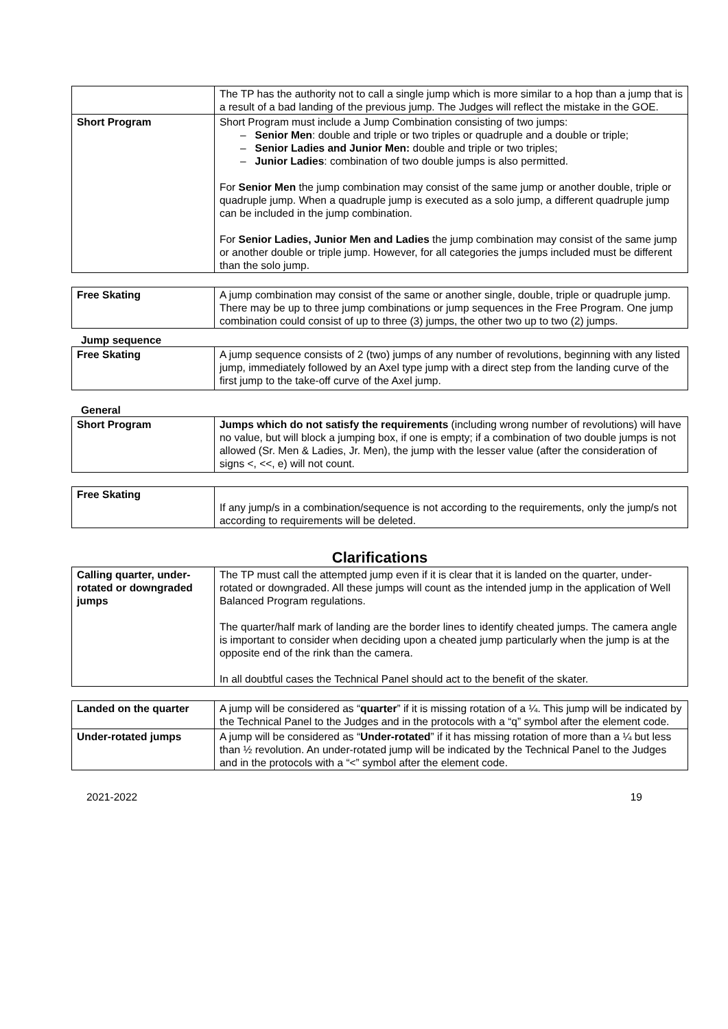| | The TP has the authority not to call a single jump which is more similar to a hop than a jump that is a result of a bad landing of the previous jump. The Judges will reflect the mistake in the GOE. |
| Short Program | Short Program must include a Jump Combination consisting of two jumps: – Senior Men : double and triple or two triples or quadruple and a double or triple; – Senior Ladies and Junior Men: double and triple or two triples; – Junior Ladies : combination of two double jumps is also permitted. For Senior Men the jump combination may consist of the same jump or another double, triple or quadruple jump. When a quadruple jump is executed as a solo jump, a different quadruple jump can be included in the jump combination. For Senior Ladies, Junior Men and Ladies the jump combination may consist of the same jump or another double or triple jump. However, for all categories the jumps included must be different than the solo jump. |
| Free Skating | A jump combination may consist of the same or another single, double, triple or quadruple jump. There may be up to three jump combinations or jump sequences in the Free Program. One jump combination could consist of up to three (3) jumps, the other two up to two (2) jumps. |
Jump sequence
| Free Skating | A jump sequence consists of 2 (two) jumps of any number of revolutions, beginning with any listed jump, immediately followed by an Axel type jump with a direct step from the landing curve of the first jump to the take-off curve of the Axel jump. |
General
| Short Program | Jumps which do not satisfy the requirements (including wrong number of revolutions) will have no value, but will block a jumping box, if one is empty; if a combination of two double jumps is not allowed (Sr. Men & Ladies, Jr. Men), the jump with the lesser value (after the consideration of signs <, <<, e) will not count. |
| Free Skating | If any jump/s in a combination/sequence is not according to the requirements, only the jump/s not according to requirements will be deleted. |
Clarifications
| Calling quarter, under-rotated or downgraded jumps | The TP must call the attempted jump even if it is clear that it is landed on the quarter, under-rotated or downgraded. All these jumps will count as the intended jump in the application of Well Balanced Program regulations. The quarter/half mark of landing are the border lines to identify cheated jumps. The camera angle is important to consider when deciding upon a cheated jump particularly when the jump is at the opposite end of the rink than the camera. In all doubtful cases the Technical Panel should act to the benefit of the skater. |
| Landed on the quarter | A jump will be considered as “ quarter ” if it is missing rotation of a ¼. This jump will be indicated by the Technical Panel to the Judges and in the protocols with a “q” symbol after the element code. |
| Under-rotated jumps | A jump will be considered as “ Under-rotated ” if it has missing rotation of more than a ¼ but less than ½ revolution. An under-rotated jump will be indicated by the Technical Panel to the Judges and in the protocols with a “<” symbol after the element code. |
2021-2022 19